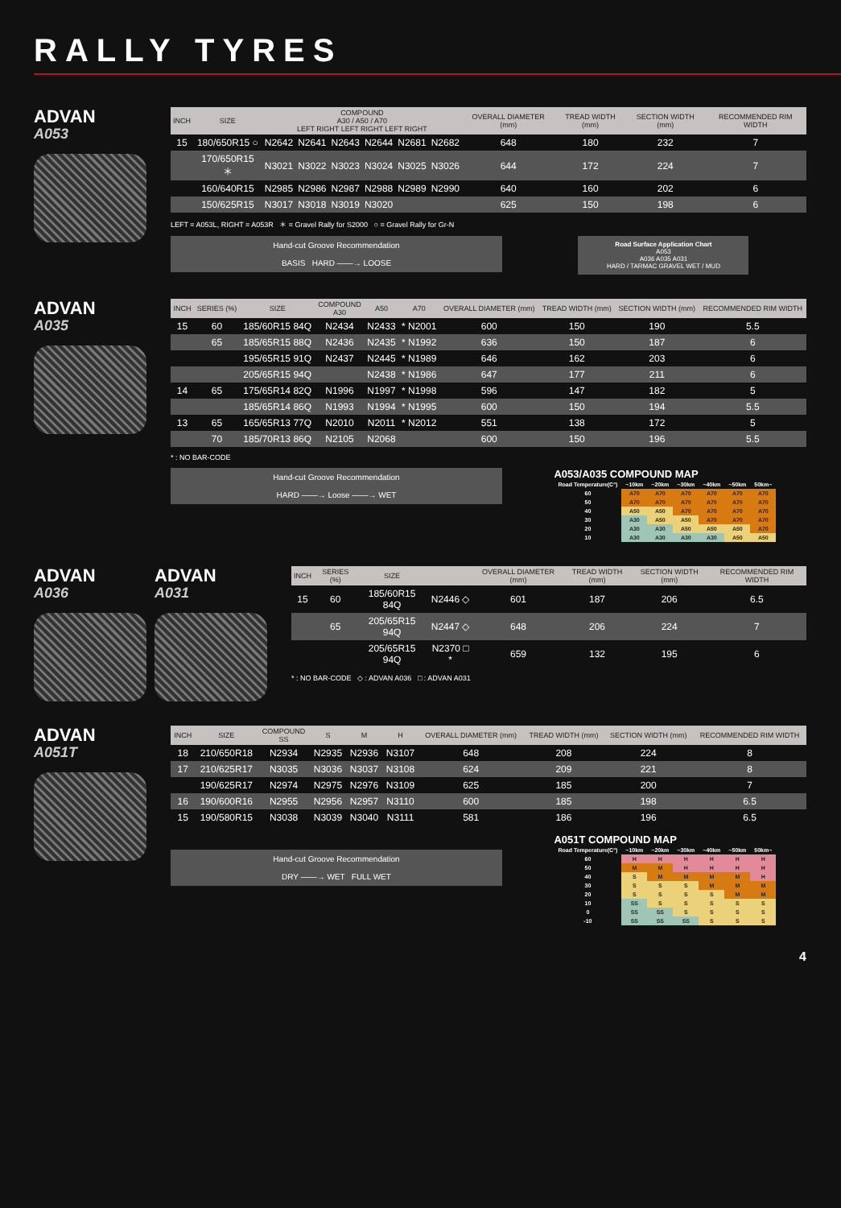RALLY TYRES
ADVAN
A053
| INCH | SIZE | COMPOUND A30 / A50 / A70 LEFT RIGHT LEFT RIGHT LEFT RIGHT | | | | | | OVERALL DIAMETER (mm) | TREAD WIDTH (mm) | SECTION WIDTH (mm) | RECOMMENDED RIM WIDTH |
| --- | --- | --- | --- | --- | --- | --- | --- | --- | --- | --- | --- |
| 15 | 180/650R15 ○ | N2642 | N2641 | N2643 | N2644 | N2681 | N2682 | 648 | 180 | 232 | 7 |
| | 170/650R15 ＊ | N3021 | N3022 | N3023 | N3024 | N3025 | N3026 | 644 | 172 | 224 | 7 |
| | 160/640R15 | N2985 | N2986 | N2987 | N2988 | N2989 | N2990 | 640 | 160 | 202 | 6 |
| | 150/625R15 | N3017 | N3018 | N3019 | N3020 | | | 625 | 150 | 198 | 6 |
LEFT = A053L, RIGHT = A053R ＊ = Gravel Rally for S2000 ○ = Gravel Rally for Gr-N
Hand-cut Groove Recommendation
BASIS HARD ——→ LOOSE
Road Surface Application Chart
A053
A036 A035 A031
HARD / TARMAC GRAVEL WET / MUD
ADVAN
A035
| INCH | SERIES (%) | SIZE | COMPOUND A30 | A50 | A70 | OVERALL DIAMETER (mm) | TREAD WIDTH (mm) | SECTION WIDTH (mm) | RECOMMENDED RIM WIDTH |
| --- | --- | --- | --- | --- | --- | --- | --- | --- | --- |
| 15 | 60 | 185/60R15 84Q | N2434 | N2433 | * N2001 | 600 | 150 | 190 | 5.5 |
| | 65 | 185/65R15 88Q | N2436 | N2435 | * N1992 | 636 | 150 | 187 | 6 |
| | | 195/65R15 91Q | N2437 | N2445 | * N1989 | 646 | 162 | 203 | 6 |
| | | 205/65R15 94Q | | N2438 | * N1986 | 647 | 177 | 211 | 6 |
| 14 | 65 | 175/65R14 82Q | N1996 | N1997 | * N1998 | 596 | 147 | 182 | 5 |
| | | 185/65R14 86Q | N1993 | N1994 | * N1995 | 600 | 150 | 194 | 5.5 |
| 13 | 65 | 165/65R13 77Q | N2010 | N2011 | * N2012 | 551 | 138 | 172 | 5 |
| | 70 | 185/70R13 86Q | N2105 | N2068 | | 600 | 150 | 196 | 5.5 |
* : NO BAR-CODE
Hand-cut Groove Recommendation
HARD ——→ Loose ——→ WET
A053/A035 COMPOUND MAP
| Road Temperature(C°) | ~10km | ~20km | ~30km | ~40km | ~50km | 50km~ |
| --- | --- | --- | --- | --- | --- | --- |
| 60 | A70 | A70 | A70 | A70 | A70 | A70 |
| 50 | A70 | A70 | A70 | A70 | A70 | A70 |
| 40 | A50 | A50 | A70 | A70 | A70 | A70 |
| 30 | A30 | A50 | A50 | A70 | A70 | A70 |
| 20 | A30 | A30 | A50 | A50 | A50 | A70 |
| 10 | A30 | A30 | A30 | A30 | A50 | A50 |
ADVAN
A036
ADVAN
A031
| INCH | SERIES (%) | SIZE | | OVERALL DIAMETER (mm) | TREAD WIDTH (mm) | SECTION WIDTH (mm) | RECOMMENDED RIM WIDTH |
| --- | --- | --- | --- | --- | --- | --- | --- |
| 15 | 60 | 185/60R15 84Q | N2446 ◇ | 601 | 187 | 206 | 6.5 |
| | 65 | 205/65R15 94Q | N2447 ◇ | 648 | 206 | 224 | 7 |
| | | 205/65R15 94Q | N2370 □ * | 659 | 132 | 195 | 6 |
* : NO BAR-CODE ◇ : ADVAN A036 □ : ADVAN A031
ADVAN
A051T
| INCH | SIZE | COMPOUND SS | S | M | H | OVERALL DIAMETER (mm) | TREAD WIDTH (mm) | SECTION WIDTH (mm) | RECOMMENDED RIM WIDTH |
| --- | --- | --- | --- | --- | --- | --- | --- | --- | --- |
| 18 | 210/650R18 | N2934 | N2935 | N2936 | N3107 | 648 | 208 | 224 | 8 |
| 17 | 210/625R17 | N3035 | N3036 | N3037 | N3108 | 624 | 209 | 221 | 8 |
| | 190/625R17 | N2974 | N2975 | N2976 | N3109 | 625 | 185 | 200 | 7 |
| 16 | 190/600R16 | N2955 | N2956 | N2957 | N3110 | 600 | 185 | 198 | 6.5 |
| 15 | 190/580R15 | N3038 | N3039 | N3040 | N3111 | 581 | 186 | 196 | 6.5 |
Hand-cut Groove Recommendation
DRY ——→ WET FULL WET
A051T COMPOUND MAP
| Road Temperature(C°) | ~10km | ~20km | ~30km | ~40km | ~50km | 50km~ |
| --- | --- | --- | --- | --- | --- | --- |
| 60 | H | H | H | H | H | H |
| 50 | M | M | H | H | H | H |
| 40 | S | M | M | M | M | H |
| 30 | S | S | S | M | M | M |
| 20 | S | S | S | S | M | M |
| 10 | SS | S | S | S | S | S |
| 0 | SS | SS | S | S | S | S |
| -10 | SS | SS | SS | S | S | S |
4